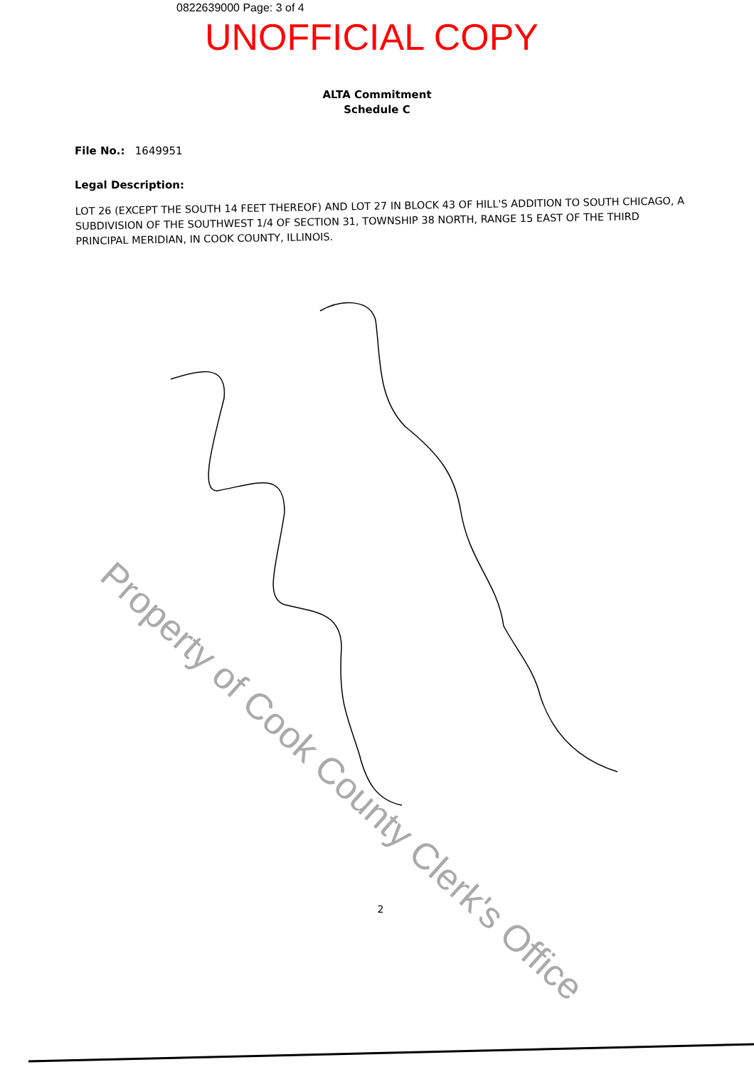0822639000 Page: 3 of 4
UNOFFICIAL COPY
ALTA Commitment
Schedule C
File No.: 1649951
Legal Description:
LOT 26 (EXCEPT THE SOUTH 14 FEET THEREOF) AND LOT 27 IN BLOCK 43 OF HILL'S ADDITION TO SOUTH CHICAGO, A SUBDIVISION OF THE SOUTHWEST 1/4 OF SECTION 31, TOWNSHIP 38 NORTH, RANGE 15 EAST OF THE THIRD PRINCIPAL MERIDIAN, IN COOK COUNTY, ILLINOIS.
Property of Cook County Clerk's Office
2